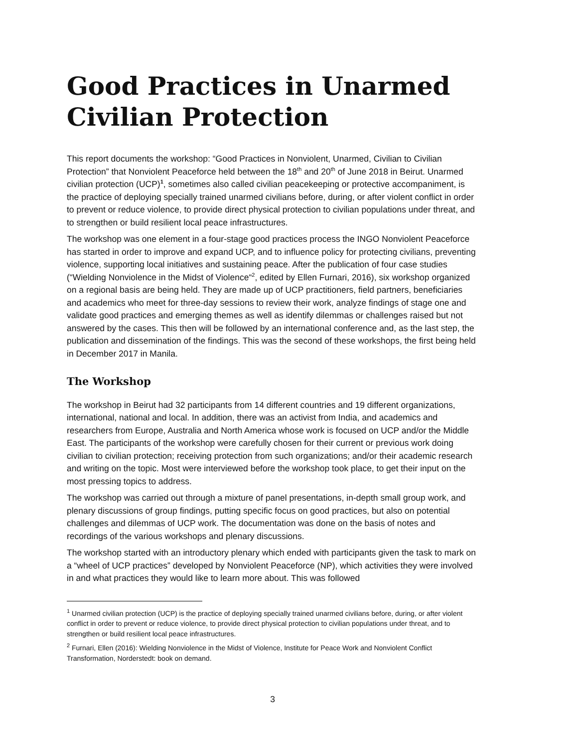Good Practices in Unarmed Civilian Protection
This report documents the workshop: “Good Practices in Nonviolent, Unarmed, Civilian to Civilian Protection” that Nonviolent Peaceforce held between the 18<sup>th</sup> and 20<sup>th</sup> of June 2018 in Beirut. Unarmed civilian protection (UCP)<sup>1</sup>, sometimes also called civilian peacekeeping or protective accompaniment, is the practice of deploying specially trained unarmed civilians before, during, or after violent conflict in order to prevent or reduce violence, to provide direct physical protection to civilian populations under threat, and to strengthen or build resilient local peace infrastructures.
The workshop was one element in a four-stage good practices process the INGO Nonviolent Peaceforce has started in order to improve and expand UCP, and to influence policy for protecting civilians, preventing violence, supporting local initiatives and sustaining peace. After the publication of four case studies (“Wielding Nonviolence in the Midst of Violence“<sup>2</sup>, edited by Ellen Furnari, 2016), six workshop organized on a regional basis are being held. They are made up of UCP practitioners, field partners, beneficiaries and academics who meet for three-day sessions to review their work, analyze findings of stage one and validate good practices and emerging themes as well as identify dilemmas or challenges raised but not answered by the cases. This then will be followed by an international conference and, as the last step, the publication and dissemination of the findings. This was the second of these workshops, the first being held in December 2017 in Manila.
The Workshop
The workshop in Beirut had 32 participants from 14 different countries and 19 different organizations, international, national and local. In addition, there was an activist from India, and academics and researchers from Europe, Australia and North America whose work is focused on UCP and/or the Middle East. The participants of the workshop were carefully chosen for their current or previous work doing civilian to civilian protection; receiving protection from such organizations; and/or their academic research and writing on the topic. Most were interviewed before the workshop took place, to get their input on the most pressing topics to address.
The workshop was carried out through a mixture of panel presentations, in-depth small group work, and plenary discussions of group findings, putting specific focus on good practices, but also on potential challenges and dilemmas of UCP work. The documentation was done on the basis of notes and recordings of the various workshops and plenary discussions.
The workshop started with an introductory plenary which ended with participants given the task to mark on a “wheel of UCP practices” developed by Nonviolent Peaceforce (NP), which activities they were involved in and what practices they would like to learn more about. This was followed
<sup>1</sup> Unarmed civilian protection (UCP) is the practice of deploying specially trained unarmed civilians before, during, or after violent conflict in order to prevent or reduce violence, to provide direct physical protection to civilian populations under threat, and to strengthen or build resilient local peace infrastructures.
<sup>2</sup> Furnari, Ellen (2016): Wielding Nonviolence in the Midst of Violence, Institute for Peace Work and Nonviolent Conflict Transformation, Norderstedt: book on demand.
3